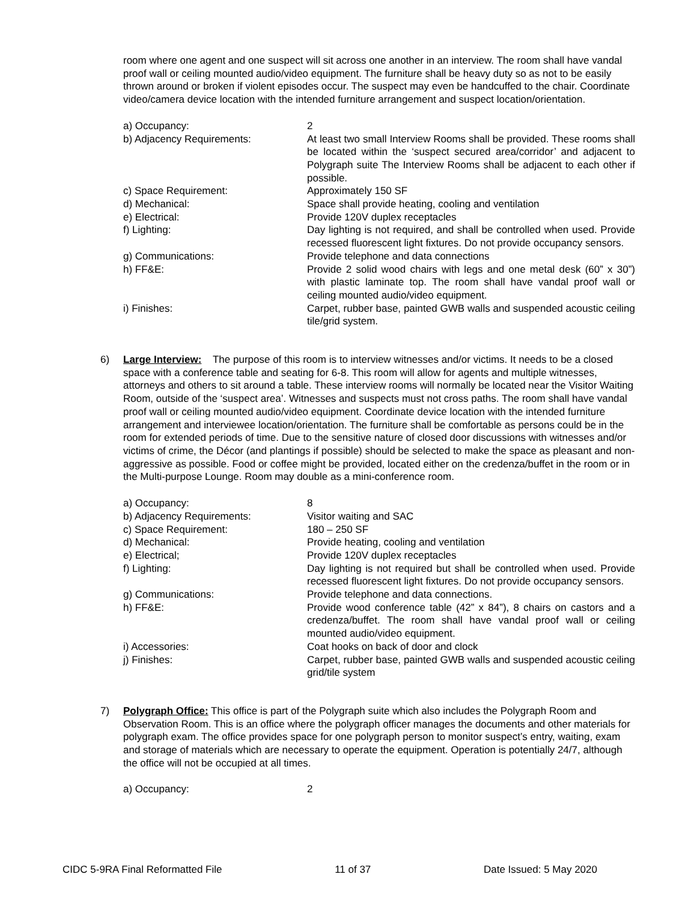room where one agent and one suspect will sit across one another in an interview. The room shall have vandal proof wall or ceiling mounted audio/video equipment. The furniture shall be heavy duty so as not to be easily thrown around or broken if violent episodes occur. The suspect may even be handcuffed to the chair. Coordinate video/camera device location with the intended furniture arrangement and suspect location/orientation.
| a) Occupancy: | 2 |
| b) Adjacency Requirements: | At least two small Interview Rooms shall be provided. These rooms shall be located within the ‘suspect secured area/corridor’ and adjacent to Polygraph suite The Interview Rooms shall be adjacent to each other if possible. |
| c) Space Requirement: | Approximately 150 SF |
| d) Mechanical: | Space shall provide heating, cooling and ventilation |
| e) Electrical: | Provide 120V duplex receptacles |
| f) Lighting: | Day lighting is not required, and shall be controlled when used. Provide recessed fluorescent light fixtures. Do not provide occupancy sensors. |
| g) Communications: | Provide telephone and data connections |
| h) FF&E: | Provide 2 solid wood chairs with legs and one metal desk (60” x 30”) with plastic laminate top. The room shall have vandal proof wall or ceiling mounted audio/video equipment. |
| i) Finishes: | Carpet, rubber base, painted GWB walls and suspended acoustic ceiling tile/grid system. |
6)
Large Interview: The purpose of this room is to interview witnesses and/or victims. It needs to be a closed space with a conference table and seating for 6-8. This room will allow for agents and multiple witnesses, attorneys and others to sit around a table. These interview rooms will normally be located near the Visitor Waiting Room, outside of the ‘suspect area’. Witnesses and suspects must not cross paths. The room shall have vandal proof wall or ceiling mounted audio/video equipment. Coordinate device location with the intended furniture arrangement and interviewee location/orientation. The furniture shall be comfortable as persons could be in the room for extended periods of time. Due to the sensitive nature of closed door discussions with witnesses and/or victims of crime, the Décor (and plantings if possible) should be selected to make the space as pleasant and non-aggressive as possible. Food or coffee might be provided, located either on the credenza/buffet in the room or in the Multi-purpose Lounge. Room may double as a mini-conference room.
| a) Occupancy: | 8 |
| b) Adjacency Requirements: | Visitor waiting and SAC |
| c) Space Requirement: | 180 – 250 SF |
| d) Mechanical: | Provide heating, cooling and ventilation |
| e) Electrical; | Provide 120V duplex receptacles |
| f) Lighting: | Day lighting is not required but shall be controlled when used. Provide recessed fluorescent light fixtures. Do not provide occupancy sensors. |
| g) Communications: | Provide telephone and data connections. |
| h) FF&E: | Provide wood conference table (42” x 84”), 8 chairs on castors and a credenza/buffet. The room shall have vandal proof wall or ceiling mounted audio/video equipment. |
| i) Accessories: | Coat hooks on back of door and clock |
| j) Finishes: | Carpet, rubber base, painted GWB walls and suspended acoustic ceiling grid/tile system |
7)
Polygraph Office: This office is part of the Polygraph suite which also includes the Polygraph Room and Observation Room. This is an office where the polygraph officer manages the documents and other materials for polygraph exam. The office provides space for one polygraph person to monitor suspect’s entry, waiting, exam and storage of materials which are necessary to operate the equipment. Operation is potentially 24/7, although the office will not be occupied at all times.
| a) Occupancy: | 2 |
CIDC 5-9RA Final Reformatted File 11 of 37 Date Issued: 5 May 2020